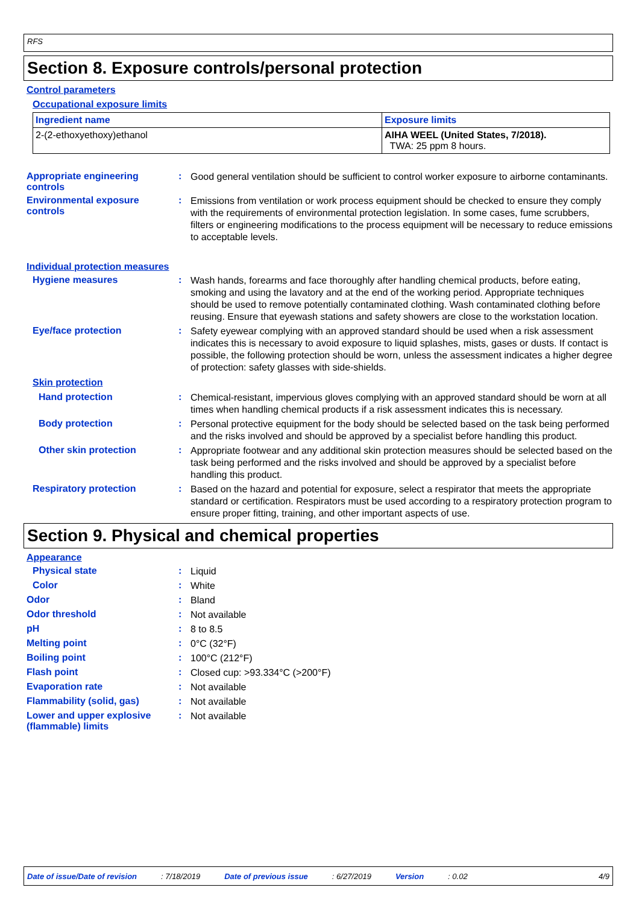RFS
Section 8. Exposure controls/personal protection
Control parameters
Occupational exposure limits
| Ingredient name | Exposure limits |
| --- | --- |
| 2-(2-ethoxyethoxy)ethanol | AIHA WEEL (United States, 7/2018). TWA: 25 ppm 8 hours. |
Appropriate engineering controls
:
Good general ventilation should be sufficient to control worker exposure to airborne contaminants.
Environmental exposure controls
:
Emissions from ventilation or work process equipment should be checked to ensure they comply with the requirements of environmental protection legislation. In some cases, fume scrubbers, filters or engineering modifications to the process equipment will be necessary to reduce emissions to acceptable levels.
Individual protection measures
Hygiene measures :
Wash hands, forearms and face thoroughly after handling chemical products, before eating, smoking and using the lavatory and at the end of the working period. Appropriate techniques should be used to remove potentially contaminated clothing. Wash contaminated clothing before reusing. Ensure that eyewash stations and safety showers are close to the workstation location.
Eye/face protection :
Safety eyewear complying with an approved standard should be used when a risk assessment indicates this is necessary to avoid exposure to liquid splashes, mists, gases or dusts. If contact is possible, the following protection should be worn, unless the assessment indicates a higher degree of protection: safety glasses with side-shields.
Skin protection
Hand protection :
Chemical-resistant, impervious gloves complying with an approved standard should be worn at all times when handling chemical products if a risk assessment indicates this is necessary.
Body protection :
Personal protective equipment for the body should be selected based on the task being performed and the risks involved and should be approved by a specialist before handling this product.
Other skin protection :
Appropriate footwear and any additional skin protection measures should be selected based on the task being performed and the risks involved and should be approved by a specialist before handling this product.
Respiratory protection :
Based on the hazard and potential for exposure, select a respirator that meets the appropriate standard or certification. Respirators must be used according to a respiratory protection program to ensure proper fitting, training, and other important aspects of use.
Section 9. Physical and chemical properties
Appearance
Physical state :
Liquid
Color :
White
Odor :
Bland
Odor threshold :
Not available
pH :
8 to 8.5
Melting point :
0°C (32°F)
Boiling point :
100°C (212°F)
Flash point :
Closed cup: >93.334°C (>200°F)
Evaporation rate :
Not available
Flammability (solid, gas) :
Not available
Lower and upper explosive (flammable) limits
:
Not available
Date of issue/Date of revision: 7/18/2019 Date of previous issue: 6/27/2019 Version: 0.02 4/9